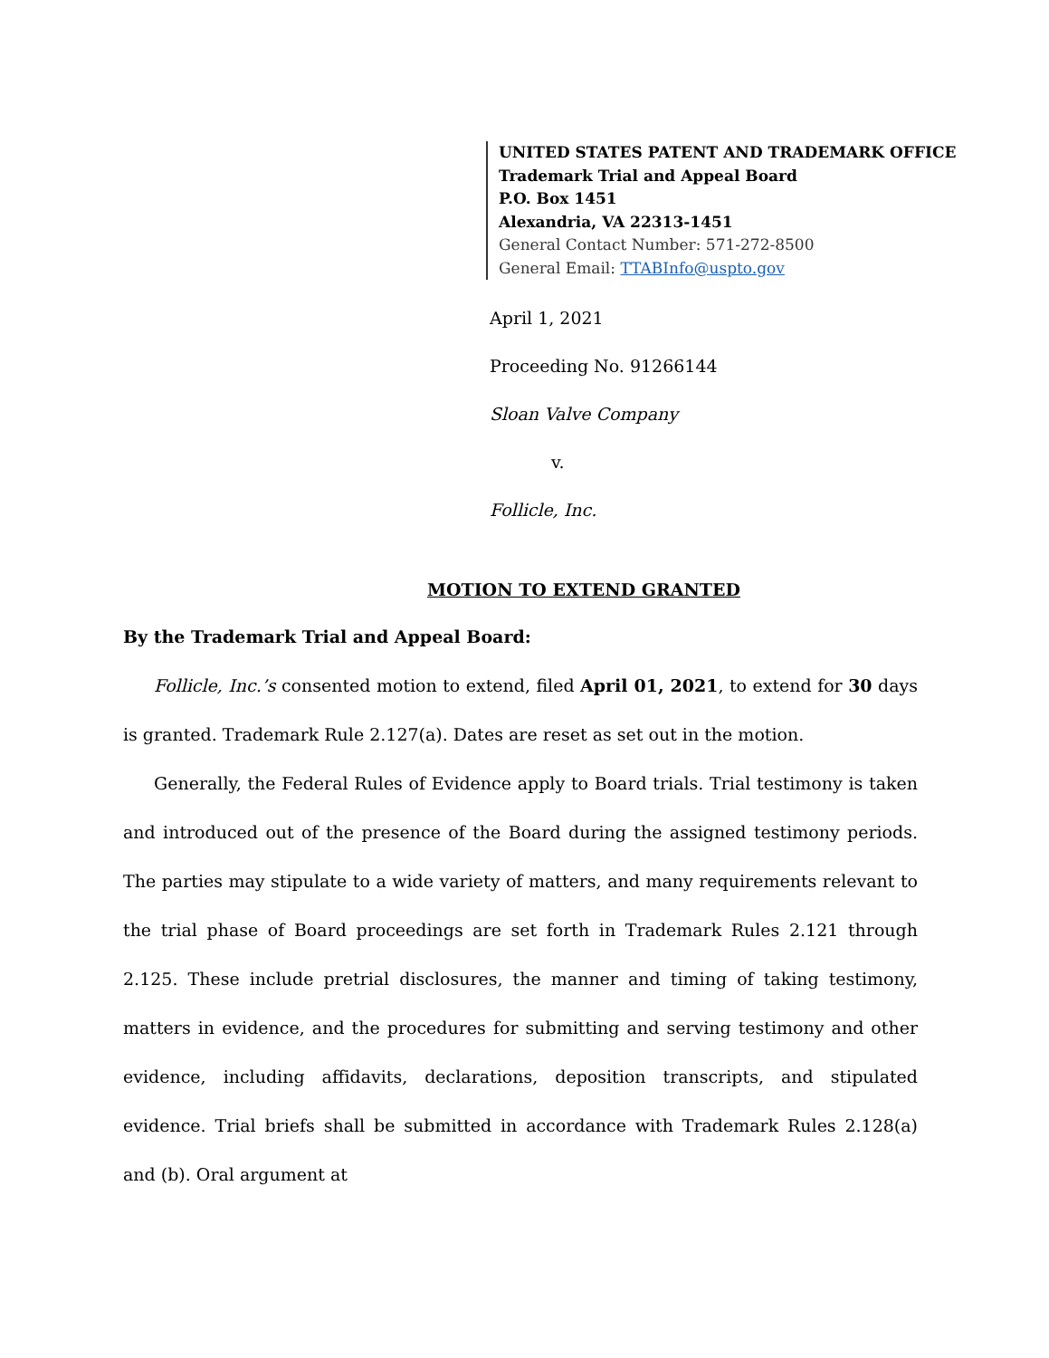UNITED STATES PATENT AND TRADEMARK OFFICE
Trademark Trial and Appeal Board
P.O. Box 1451
Alexandria, VA 22313-1451
General Contact Number: 571-272-8500
General Email: TTABInfo@uspto.gov
April 1, 2021
Proceeding No. 91266144
Sloan Valve Company
v.
Follicle, Inc.
MOTION TO EXTEND GRANTED
By the Trademark Trial and Appeal Board:
Follicle, Inc.’s consented motion to extend, filed April 01, 2021, to extend for 30 days is granted. Trademark Rule 2.127(a). Dates are reset as set out in the motion.
Generally, the Federal Rules of Evidence apply to Board trials. Trial testimony is taken and introduced out of the presence of the Board during the assigned testimony periods. The parties may stipulate to a wide variety of matters, and many requirements relevant to the trial phase of Board proceedings are set forth in Trademark Rules 2.121 through 2.125. These include pretrial disclosures, the manner and timing of taking testimony, matters in evidence, and the procedures for submitting and serving testimony and other evidence, including affidavits, declarations, deposition transcripts, and stipulated evidence. Trial briefs shall be submitted in accordance with Trademark Rules 2.128(a) and (b). Oral argument at